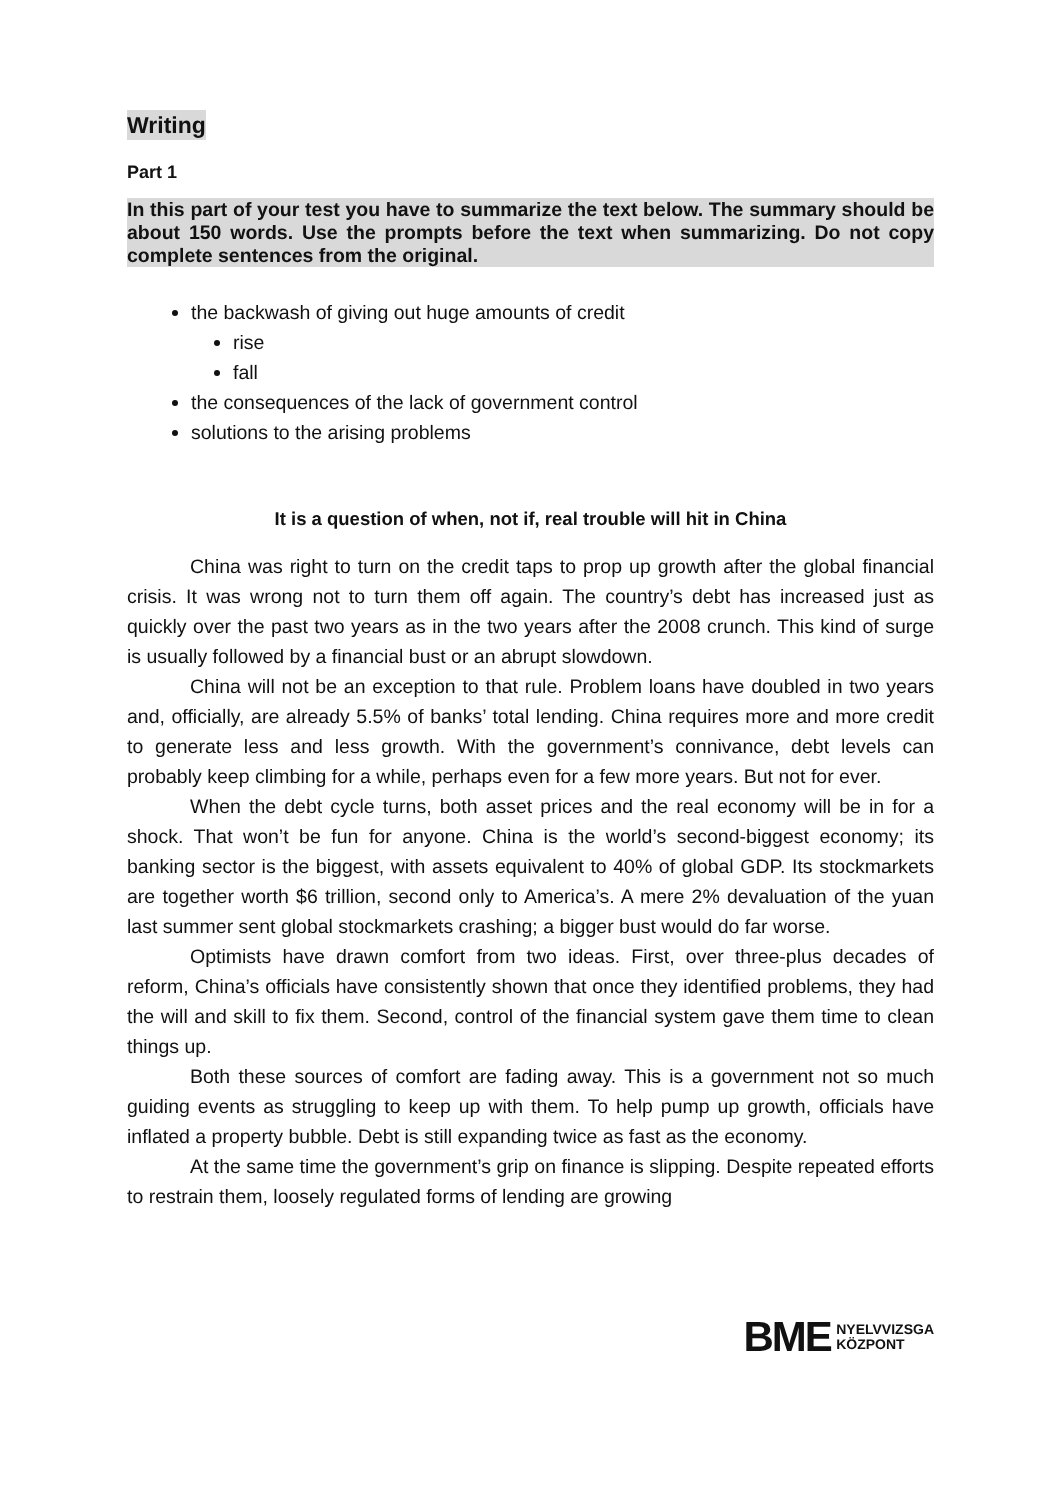Writing
Part 1
In this part of your test you have to summarize the text below. The summary should be about 150 words. Use the prompts before the text when summarizing. Do not copy complete sentences from the original.
the backwash of giving out huge amounts of credit
rise
fall
the consequences of the lack of government control
solutions to the arising problems
It is a question of when, not if, real trouble will hit in China
China was right to turn on the credit taps to prop up growth after the global financial crisis. It was wrong not to turn them off again. The country’s debt has increased just as quickly over the past two years as in the two years after the 2008 crunch. This kind of surge is usually followed by a financial bust or an abrupt slowdown.
China will not be an exception to that rule. Problem loans have doubled in two years and, officially, are already 5.5% of banks’ total lending. China requires more and more credit to generate less and less growth. With the government’s connivance, debt levels can probably keep climbing for a while, perhaps even for a few more years. But not for ever.
When the debt cycle turns, both asset prices and the real economy will be in for a shock. That won’t be fun for anyone. China is the world’s second-biggest economy; its banking sector is the biggest, with assets equivalent to 40% of global GDP. Its stockmarkets are together worth $6 trillion, second only to America’s. A mere 2% devaluation of the yuan last summer sent global stockmarkets crashing; a bigger bust would do far worse.
Optimists have drawn comfort from two ideas. First, over three-plus decades of reform, China’s officials have consistently shown that once they identified problems, they had the will and skill to fix them. Second, control of the financial system gave them time to clean things up.
Both these sources of comfort are fading away. This is a government not so much guiding events as struggling to keep up with them. To help pump up growth, officials have inflated a property bubble. Debt is still expanding twice as fast as the economy.
At the same time the government’s grip on finance is slipping. Despite repeated efforts to restrain them, loosely regulated forms of lending are growing
BME NYELVVIZSGA
KÖZPONT